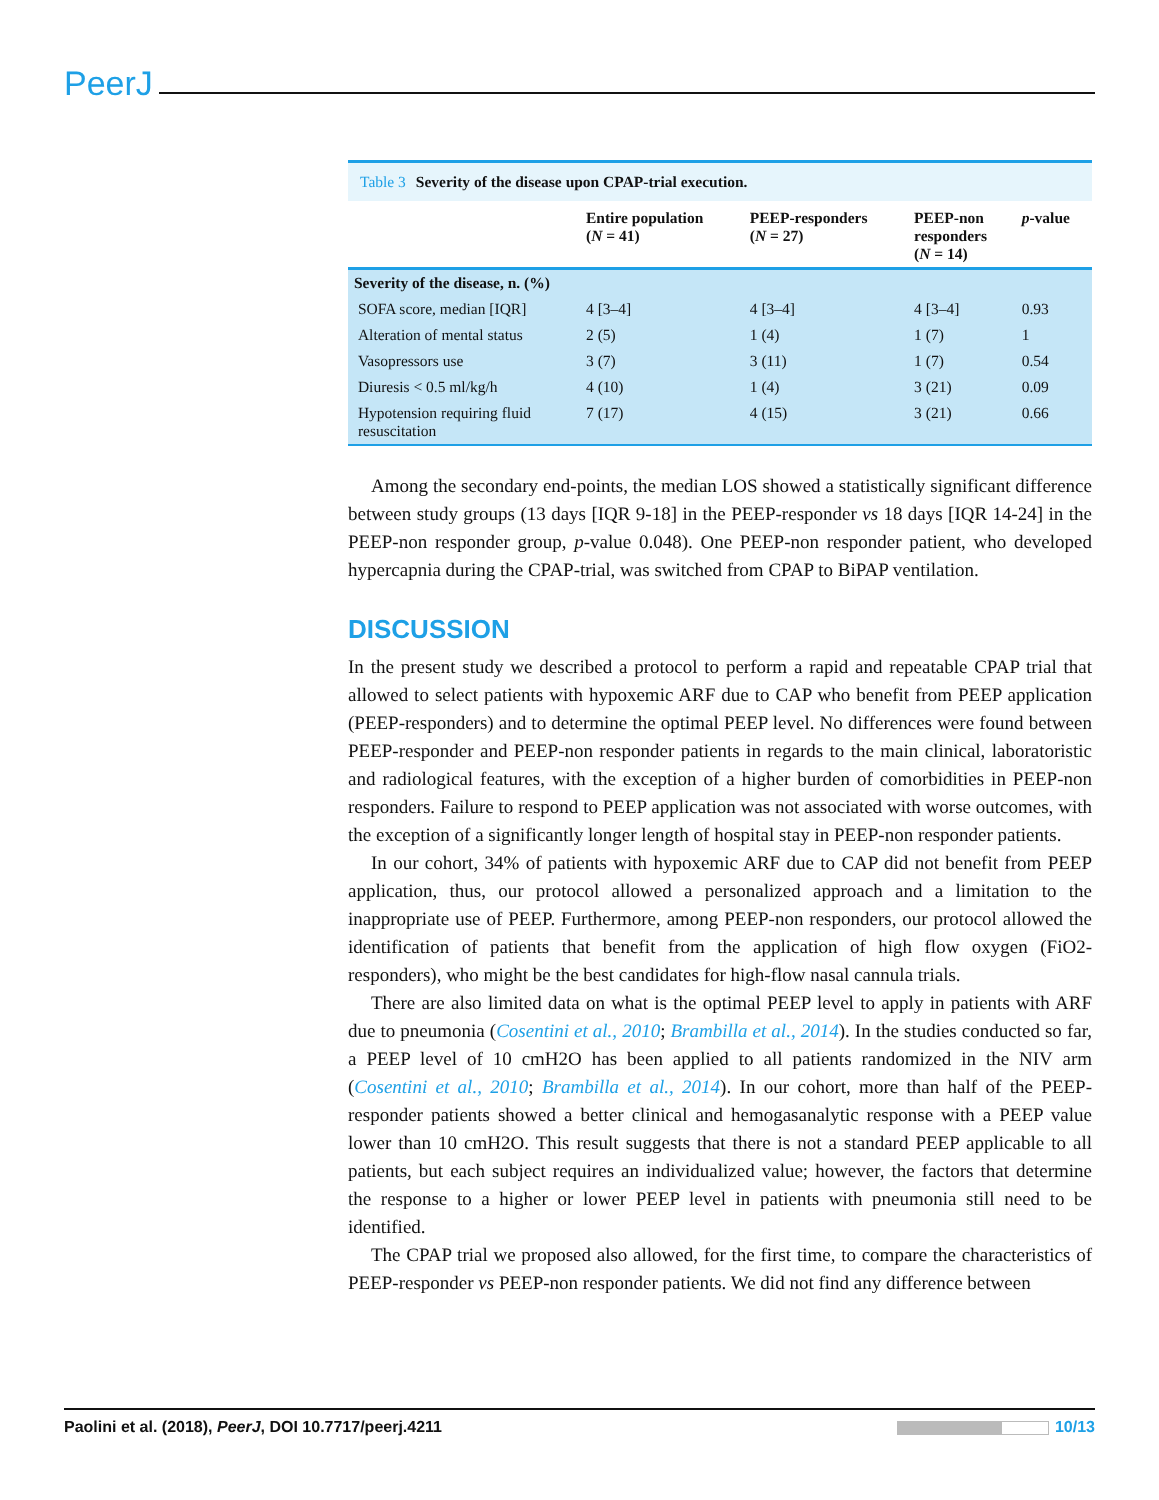PeerJ
Table 3 Severity of the disease upon CPAP-trial execution.
| | Entire population ( N = 41) | PEEP-responders ( N = 27) | PEEP-non responders ( N = 14) | p -value |
| --- | --- | --- | --- | --- |
| Severity of the disease, n. (%) | | | | |
| SOFA score, median [IQR] | 4 [3–4] | 4 [3–4] | 4 [3–4] | 0.93 |
| Alteration of mental status | 2 (5) | 1 (4) | 1 (7) | 1 |
| Vasopressors use | 3 (7) | 3 (11) | 1 (7) | 0.54 |
| Diuresis < 0.5 ml/kg/h | 4 (10) | 1 (4) | 3 (21) | 0.09 |
| Hypotension requiring fluid resuscitation | 7 (17) | 4 (15) | 3 (21) | 0.66 |
Among the secondary end-points, the median LOS showed a statistically significant difference between study groups (13 days [IQR 9-18] in the PEEP-responder vs 18 days [IQR 14-24] in the PEEP-non responder group, p-value 0.048). One PEEP-non responder patient, who developed hypercapnia during the CPAP-trial, was switched from CPAP to BiPAP ventilation.
DISCUSSION
In the present study we described a protocol to perform a rapid and repeatable CPAP trial that allowed to select patients with hypoxemic ARF due to CAP who benefit from PEEP application (PEEP-responders) and to determine the optimal PEEP level. No differences were found between PEEP-responder and PEEP-non responder patients in regards to the main clinical, laboratoristic and radiological features, with the exception of a higher burden of comorbidities in PEEP-non responders. Failure to respond to PEEP application was not associated with worse outcomes, with the exception of a significantly longer length of hospital stay in PEEP-non responder patients.
In our cohort, 34% of patients with hypoxemic ARF due to CAP did not benefit from PEEP application, thus, our protocol allowed a personalized approach and a limitation to the inappropriate use of PEEP. Furthermore, among PEEP-non responders, our protocol allowed the identification of patients that benefit from the application of high flow oxygen (FiO2-responders), who might be the best candidates for high-flow nasal cannula trials.
There are also limited data on what is the optimal PEEP level to apply in patients with ARF due to pneumonia (Cosentini et al., 2010; Brambilla et al., 2014). In the studies conducted so far, a PEEP level of 10 cmH2O has been applied to all patients randomized in the NIV arm (Cosentini et al., 2010; Brambilla et al., 2014). In our cohort, more than half of the PEEP-responder patients showed a better clinical and hemogasanalytic response with a PEEP value lower than 10 cmH2O. This result suggests that there is not a standard PEEP applicable to all patients, but each subject requires an individualized value; however, the factors that determine the response to a higher or lower PEEP level in patients with pneumonia still need to be identified.
The CPAP trial we proposed also allowed, for the first time, to compare the characteristics of PEEP-responder vs PEEP-non responder patients. We did not find any difference between
Paolini et al. (2018), PeerJ, DOI 10.7717/peerj.4211 10/13